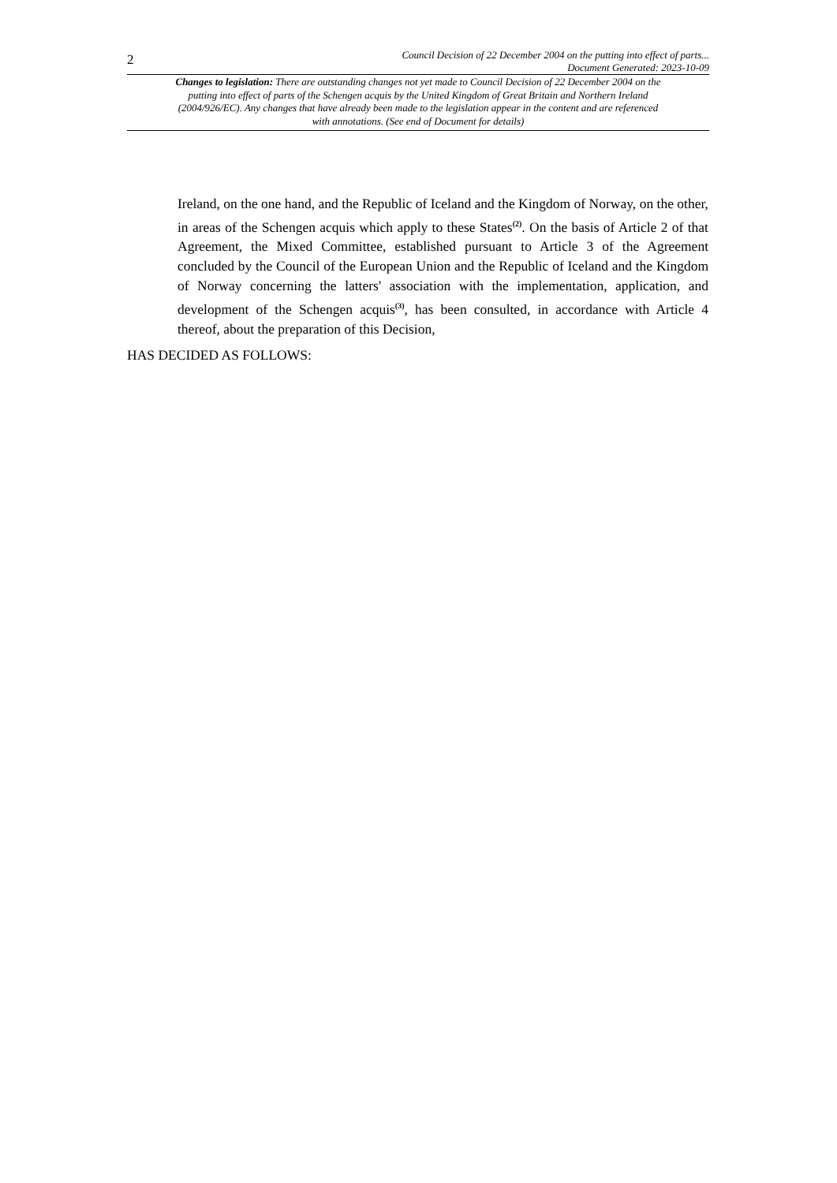2
Council Decision of 22 December 2004 on the putting into effect of parts...
Document Generated: 2023-10-09
Changes to legislation: There are outstanding changes not yet made to Council Decision of 22 December 2004 on the putting into effect of parts of the Schengen acquis by the United Kingdom of Great Britain and Northern Ireland (2004/926/EC). Any changes that have already been made to the legislation appear in the content and are referenced with annotations. (See end of Document for details)
Ireland, on the one hand, and the Republic of Iceland and the Kingdom of Norway, on the other, in areas of the Schengen acquis which apply to these States<sup>(2)</sup>. On the basis of Article 2 of that Agreement, the Mixed Committee, established pursuant to Article 3 of the Agreement concluded by the Council of the European Union and the Republic of Iceland and the Kingdom of Norway concerning the latters' association with the implementation, application, and development of the Schengen acquis<sup>(3)</sup>, has been consulted, in accordance with Article 4 thereof, about the preparation of this Decision,
HAS DECIDED AS FOLLOWS: